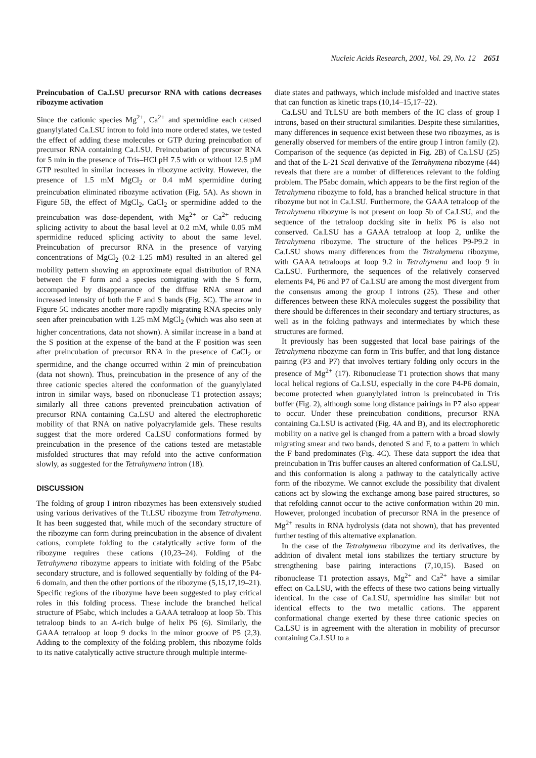Nucleic Acids Research, 2001, Vol. 29, No. 12 2651
Preincubation of Ca.LSU precursor RNA with cations decreases ribozyme activation
Since the cationic species Mg<sup>2+</sup>, Ca<sup>2+</sup> and spermidine each caused guanylylated Ca.LSU intron to fold into more ordered states, we tested the effect of adding these molecules or GTP during preincubation of precursor RNA containing Ca.LSU. Preincubation of precursor RNA for 5 min in the presence of Tris–HCl pH 7.5 with or without 12.5 µM GTP resulted in similar increases in ribozyme activity. However, the presence of 1.5 mM MgCl<sub>2</sub> or 0.4 mM spermidine during preincubation eliminated ribozyme activation (Fig. 5A). As shown in Figure 5B, the effect of MgCl<sub>2</sub>, CaCl<sub>2</sub> or spermidine added to the preincubation was dose-dependent, with Mg<sup>2+</sup> or Ca<sup>2+</sup> reducing splicing activity to about the basal level at 0.2 mM, while 0.05 mM spermidine reduced splicing activity to about the same level. Preincubation of precursor RNA in the presence of varying concentrations of MgCl<sub>2</sub> (0.2–1.25 mM) resulted in an altered gel mobility pattern showing an approximate equal distribution of RNA between the F form and a species comigrating with the S form, accompanied by disappearance of the diffuse RNA smear and increased intensity of both the F and S bands (Fig. 5C). The arrow in Figure 5C indicates another more rapidly migrating RNA species only seen after preincubation with 1.25 mM MgCl<sub>2</sub> (which was also seen at higher concentrations, data not shown). A similar increase in a band at the S position at the expense of the band at the F position was seen after preincubation of precursor RNA in the presence of CaCl<sub>2</sub> or spermidine, and the change occurred within 2 min of preincubation (data not shown). Thus, preincubation in the presence of any of the three cationic species altered the conformation of the guanylylated intron in similar ways, based on ribonuclease T1 protection assays; similarly all three cations prevented preincubation activation of precursor RNA containing Ca.LSU and altered the electrophoretic mobility of that RNA on native polyacrylamide gels. These results suggest that the more ordered Ca.LSU conformations formed by preincubation in the presence of the cations tested are metastable misfolded structures that may refold into the active conformation slowly, as suggested for the Tetrahymena intron (18).
DISCUSSION
The folding of group I intron ribozymes has been extensively studied using various derivatives of the Tt.LSU ribozyme from Tetrahymena. It has been suggested that, while much of the secondary structure of the ribozyme can form during preincubation in the absence of divalent cations, complete folding to the catalytically active form of the ribozyme requires these cations (10,23–24). Folding of the Tetrahymena ribozyme appears to initiate with folding of the P5abc secondary structure, and is followed sequentially by folding of the P4-6 domain, and then the other portions of the ribozyme (5,15,17,19–21). Specific regions of the ribozyme have been suggested to play critical roles in this folding process. These include the branched helical structure of P5abc, which includes a GAAA tetraloop at loop 5b. This tetraloop binds to an A-rich bulge of helix P6 (6). Similarly, the GAAA tetraloop at loop 9 docks in the minor groove of P5 (2,3). Adding to the complexity of the folding problem, this ribozyme folds to its native catalytically active structure through multiple interme-
diate states and pathways, which include misfolded and inactive states that can function as kinetic traps (10,14–15,17–22).
Ca.LSU and Tt.LSU are both members of the IC class of group I introns, based on their structural similarities. Despite these similarities, many differences in sequence exist between these two ribozymes, as is generally observed for members of the entire group I intron family (2). Comparison of the sequence (as depicted in Fig. 2B) of Ca.LSU (25) and that of the L-21 Sca I derivative of the Tetrahymena ribozyme (44) reveals that there are a number of differences relevant to the folding problem. The P5abc domain, which appears to be the first region of the Tetrahymena ribozyme to fold, has a branched helical structure in that ribozyme but not in Ca.LSU. Furthermore, the GAAA tetraloop of the Tetrahymena ribozyme is not present on loop 5b of Ca.LSU, and the sequence of the tetraloop docking site in helix P6 is also not conserved. Ca.LSU has a GAAA tetraloop at loop 2, unlike the Tetrahymena ribozyme. The structure of the helices P9-P9.2 in Ca.LSU shows many differences from the Tetrahymena ribozyme, with GAAA tetraloops at loop 9.2 in Tetrahymena and loop 9 in Ca.LSU. Furthermore, the sequences of the relatively conserved elements P4, P6 and P7 of Ca.LSU are among the most divergent from the consensus among the group I introns (25). These and other differences between these RNA molecules suggest the possibility that there should be differences in their secondary and tertiary structures, as well as in the folding pathways and intermediates by which these structures are formed.
It previously has been suggested that local base pairings of the Tetrahymena ribozyme can form in Tris buffer, and that long distance pairing (P3 and P7) that involves tertiary folding only occurs in the presence of Mg<sup>2+</sup> (17). Ribonuclease T1 protection shows that many local helical regions of Ca.LSU, especially in the core P4-P6 domain, become protected when guanylylated intron is preincubated in Tris buffer (Fig. 2), although some long distance pairings in P7 also appear to occur. Under these preincubation conditions, precursor RNA containing Ca.LSU is activated (Fig. 4A and B), and its electrophoretic mobility on a native gel is changed from a pattern with a broad slowly migrating smear and two bands, denoted S and F, to a pattern in which the F band predominates (Fig. 4C). These data support the idea that preincubation in Tris buffer causes an altered conformation of Ca.LSU, and this conformation is along a pathway to the catalytically active form of the ribozyme. We cannot exclude the possibility that divalent cations act by slowing the exchange among base paired structures, so that refolding cannot occur to the active conformation within 20 min. However, prolonged incubation of precursor RNA in the presence of Mg<sup>2+</sup> results in RNA hydrolysis (data not shown), that has prevented further testing of this alternative explanation.
In the case of the Tetrahymena ribozyme and its derivatives, the addition of divalent metal ions stabilizes the tertiary structure by strengthening base pairing interactions (7,10,15). Based on ribonuclease T1 protection assays, Mg<sup>2+</sup> and Ca<sup>2+</sup> have a similar effect on Ca.LSU, with the effects of these two cations being virtually identical. In the case of Ca.LSU, spermidine has similar but not identical effects to the two metallic cations. The apparent conformational change exerted by these three cationic species on Ca.LSU is in agreement with the alteration in mobility of precursor containing Ca.LSU to a